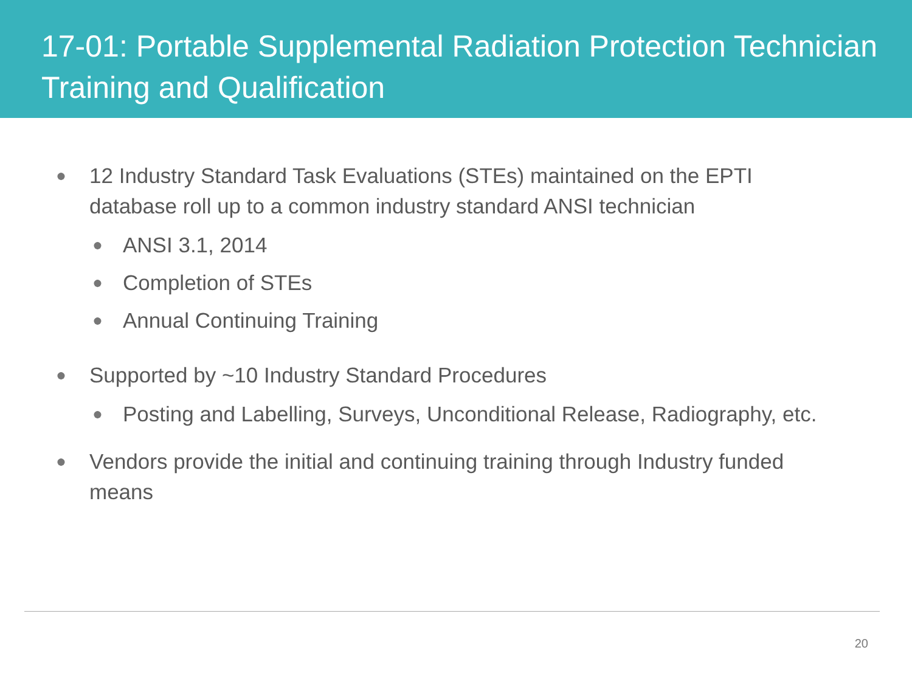17-01: Portable Supplemental Radiation Protection Technician Training and Qualification
● 12 Industry Standard Task Evaluations (STEs) maintained on the EPTI database roll up to a common industry standard ANSI technician
● ANSI 3.1, 2014
● Completion of STEs
● Annual Continuing Training
● Supported by ~10 Industry Standard Procedures
● Posting and Labelling, Surveys, Unconditional Release, Radiography, etc.
● Vendors provide the initial and continuing training through Industry funded means
20